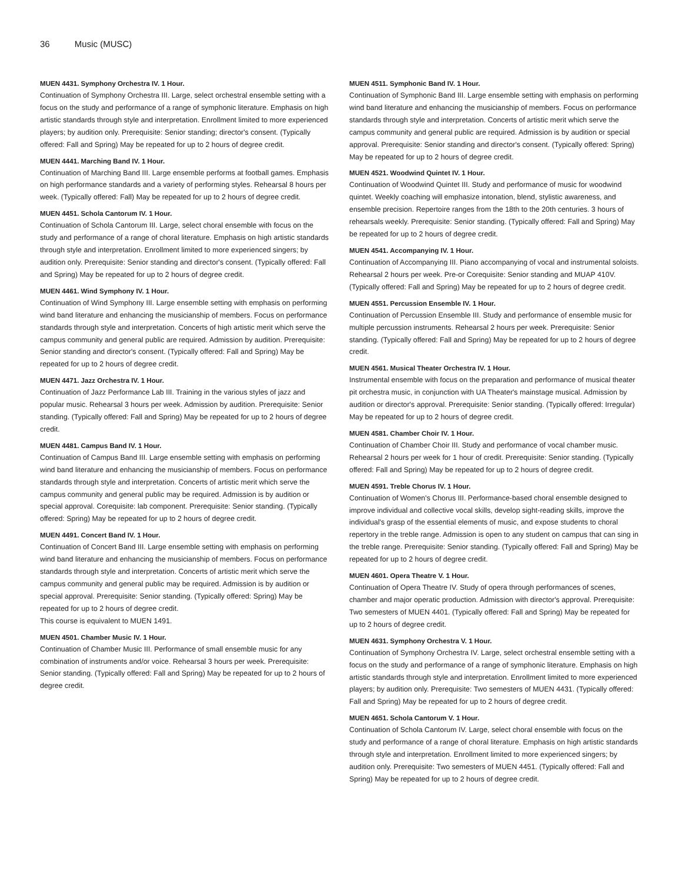36 Music (MUSC)
MUEN 4431. Symphony Orchestra IV. 1 Hour.
Continuation of Symphony Orchestra III. Large, select orchestral ensemble setting with a focus on the study and performance of a range of symphonic literature. Emphasis on high artistic standards through style and interpretation. Enrollment limited to more experienced players; by audition only. Prerequisite: Senior standing; director's consent. (Typically offered: Fall and Spring) May be repeated for up to 2 hours of degree credit.
MUEN 4441. Marching Band IV. 1 Hour.
Continuation of Marching Band III. Large ensemble performs at football games. Emphasis on high performance standards and a variety of performing styles. Rehearsal 8 hours per week. (Typically offered: Fall) May be repeated for up to 2 hours of degree credit.
MUEN 4451. Schola Cantorum IV. 1 Hour.
Continuation of Schola Cantorum III. Large, select choral ensemble with focus on the study and performance of a range of choral literature. Emphasis on high artistic standards through style and interpretation. Enrollment limited to more experienced singers; by audition only. Prerequisite: Senior standing and director's consent. (Typically offered: Fall and Spring) May be repeated for up to 2 hours of degree credit.
MUEN 4461. Wind Symphony IV. 1 Hour.
Continuation of Wind Symphony III. Large ensemble setting with emphasis on performing wind band literature and enhancing the musicianship of members. Focus on performance standards through style and interpretation. Concerts of high artistic merit which serve the campus community and general public are required. Admission by audition. Prerequisite: Senior standing and director's consent. (Typically offered: Fall and Spring) May be repeated for up to 2 hours of degree credit.
MUEN 4471. Jazz Orchestra IV. 1 Hour.
Continuation of Jazz Performance Lab III. Training in the various styles of jazz and popular music. Rehearsal 3 hours per week. Admission by audition. Prerequisite: Senior standing. (Typically offered: Fall and Spring) May be repeated for up to 2 hours of degree credit.
MUEN 4481. Campus Band IV. 1 Hour.
Continuation of Campus Band III. Large ensemble setting with emphasis on performing wind band literature and enhancing the musicianship of members. Focus on performance standards through style and interpretation. Concerts of artistic merit which serve the campus community and general public may be required. Admission is by audition or special approval. Corequisite: lab component. Prerequisite: Senior standing. (Typically offered: Spring) May be repeated for up to 2 hours of degree credit.
MUEN 4491. Concert Band IV. 1 Hour.
Continuation of Concert Band III. Large ensemble setting with emphasis on performing wind band literature and enhancing the musicianship of members. Focus on performance standards through style and interpretation. Concerts of artistic merit which serve the campus community and general public may be required. Admission is by audition or special approval. Prerequisite: Senior standing. (Typically offered: Spring) May be repeated for up to 2 hours of degree credit.
This course is equivalent to MUEN 1491.
MUEN 4501. Chamber Music IV. 1 Hour.
Continuation of Chamber Music III. Performance of small ensemble music for any combination of instruments and/or voice. Rehearsal 3 hours per week. Prerequisite: Senior standing. (Typically offered: Fall and Spring) May be repeated for up to 2 hours of degree credit.
MUEN 4511. Symphonic Band IV. 1 Hour.
Continuation of Symphonic Band III. Large ensemble setting with emphasis on performing wind band literature and enhancing the musicianship of members. Focus on performance standards through style and interpretation. Concerts of artistic merit which serve the campus community and general public are required. Admission is by audition or special approval. Prerequisite: Senior standing and director's consent. (Typically offered: Spring) May be repeated for up to 2 hours of degree credit.
MUEN 4521. Woodwind Quintet IV. 1 Hour.
Continuation of Woodwind Quintet III. Study and performance of music for woodwind quintet. Weekly coaching will emphasize intonation, blend, stylistic awareness, and ensemble precision. Repertoire ranges from the 18th to the 20th centuries. 3 hours of rehearsals weekly. Prerequisite: Senior standing. (Typically offered: Fall and Spring) May be repeated for up to 2 hours of degree credit.
MUEN 4541. Accompanying IV. 1 Hour.
Continuation of Accompanying III. Piano accompanying of vocal and instrumental soloists. Rehearsal 2 hours per week. Pre-or Corequisite: Senior standing and MUAP 410V. (Typically offered: Fall and Spring) May be repeated for up to 2 hours of degree credit.
MUEN 4551. Percussion Ensemble IV. 1 Hour.
Continuation of Percussion Ensemble III. Study and performance of ensemble music for multiple percussion instruments. Rehearsal 2 hours per week. Prerequisite: Senior standing. (Typically offered: Fall and Spring) May be repeated for up to 2 hours of degree credit.
MUEN 4561. Musical Theater Orchestra IV. 1 Hour.
Instrumental ensemble with focus on the preparation and performance of musical theater pit orchestra music, in conjunction with UA Theater's mainstage musical. Admission by audition or director's approval. Prerequisite: Senior standing. (Typically offered: Irregular) May be repeated for up to 2 hours of degree credit.
MUEN 4581. Chamber Choir IV. 1 Hour.
Continuation of Chamber Choir III. Study and performance of vocal chamber music. Rehearsal 2 hours per week for 1 hour of credit. Prerequisite: Senior standing. (Typically offered: Fall and Spring) May be repeated for up to 2 hours of degree credit.
MUEN 4591. Treble Chorus IV. 1 Hour.
Continuation of Women's Chorus III. Performance-based choral ensemble designed to improve individual and collective vocal skills, develop sight-reading skills, improve the individual's grasp of the essential elements of music, and expose students to choral repertory in the treble range. Admission is open to any student on campus that can sing in the treble range. Prerequisite: Senior standing. (Typically offered: Fall and Spring) May be repeated for up to 2 hours of degree credit.
MUEN 4601. Opera Theatre V. 1 Hour.
Continuation of Opera Theatre IV. Study of opera through performances of scenes, chamber and major operatic production. Admission with director's approval. Prerequisite: Two semesters of MUEN 4401. (Typically offered: Fall and Spring) May be repeated for up to 2 hours of degree credit.
MUEN 4631. Symphony Orchestra V. 1 Hour.
Continuation of Symphony Orchestra IV. Large, select orchestral ensemble setting with a focus on the study and performance of a range of symphonic literature. Emphasis on high artistic standards through style and interpretation. Enrollment limited to more experienced players; by audition only. Prerequisite: Two semesters of MUEN 4431. (Typically offered: Fall and Spring) May be repeated for up to 2 hours of degree credit.
MUEN 4651. Schola Cantorum V. 1 Hour.
Continuation of Schola Cantorum IV. Large, select choral ensemble with focus on the study and performance of a range of choral literature. Emphasis on high artistic standards through style and interpretation. Enrollment limited to more experienced singers; by audition only. Prerequisite: Two semesters of MUEN 4451. (Typically offered: Fall and Spring) May be repeated for up to 2 hours of degree credit.